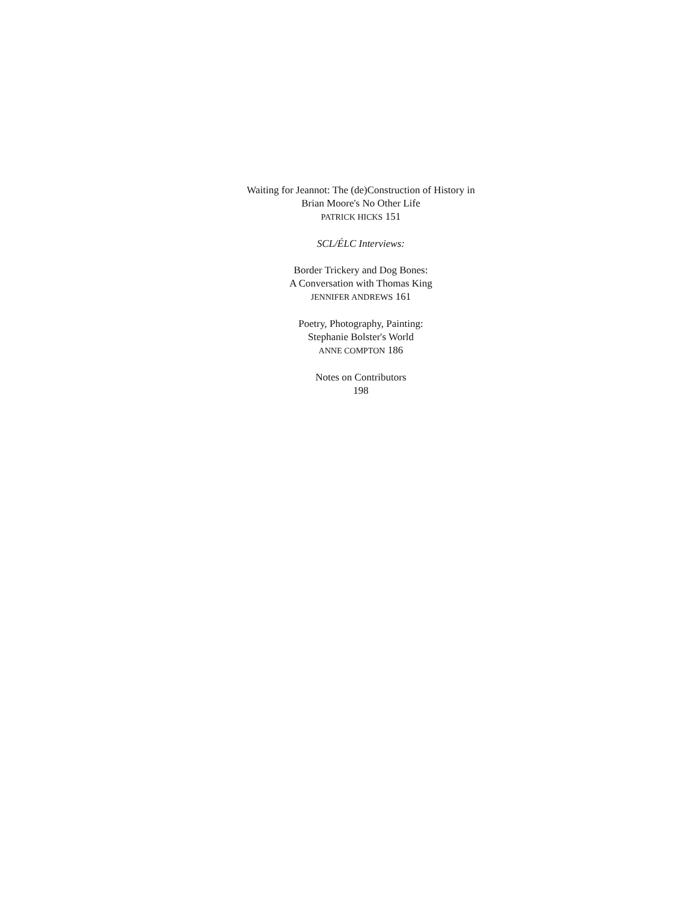Waiting for Jeannot: The (de)Construction of History in
Brian Moore's No Other Life
PATRICK HICKS 151
SCL/ÉLC Interviews:
Border Trickery and Dog Bones:
A Conversation with Thomas King
JENNIFER ANDREWS 161
Poetry, Photography, Painting:
Stephanie Bolster's World
ANNE COMPTON 186
Notes on Contributors
198